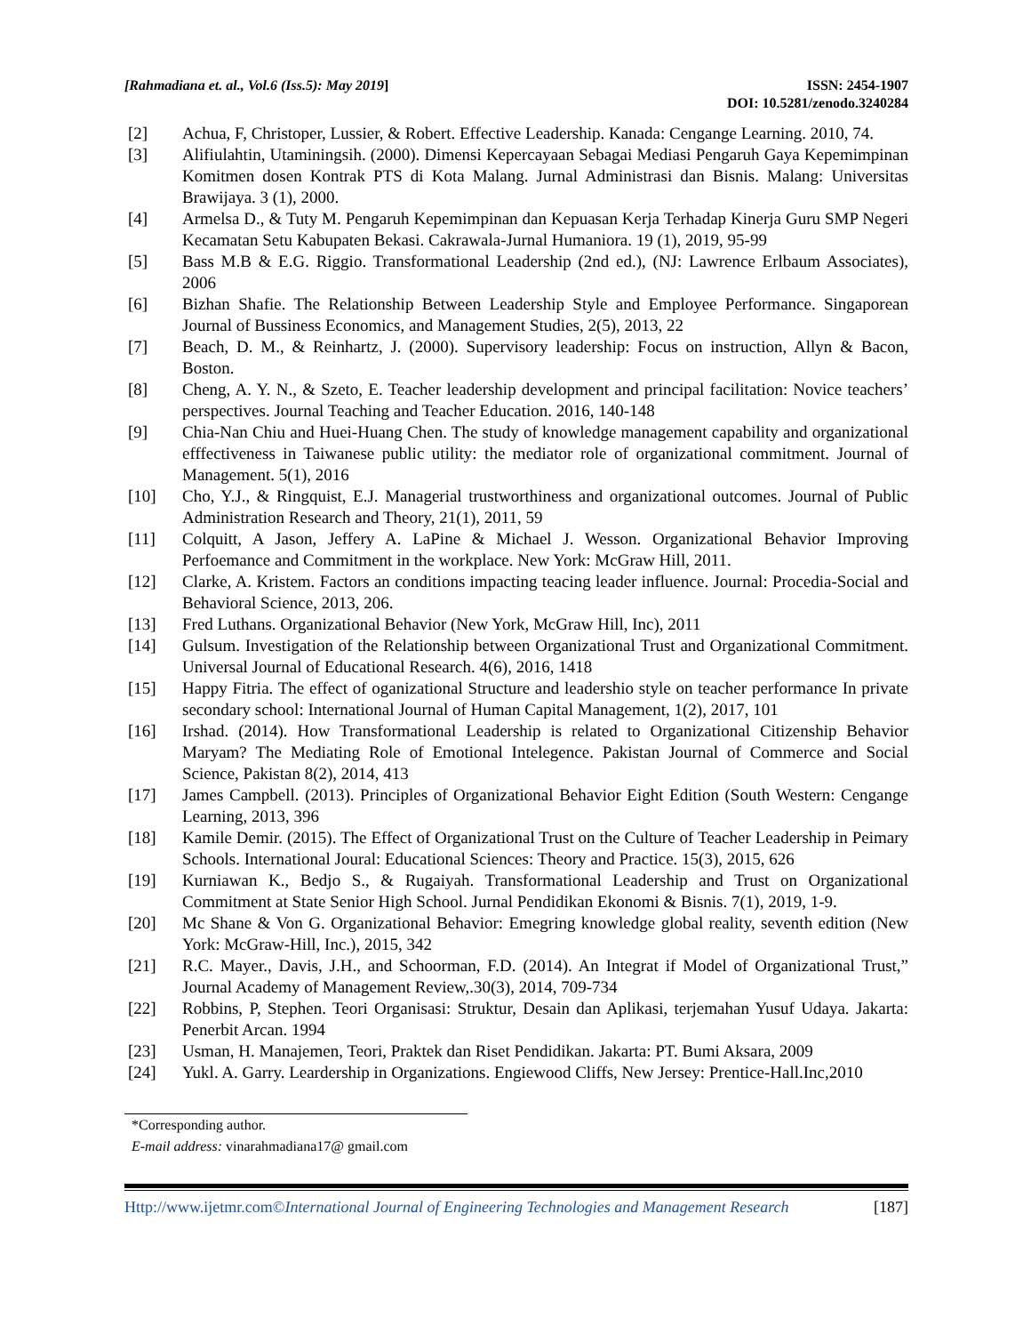[Rahmadiana et. al., Vol.6 (Iss.5): May 2019]
ISSN: 2454-1907
DOI: 10.5281/zenodo.3240284
[2] Achua, F, Christoper, Lussier, & Robert. Effective Leadership. Kanada: Cengange Learning. 2010, 74.
[3] Alifiulahtin, Utaminingsih. (2000). Dimensi Kepercayaan Sebagai Mediasi Pengaruh Gaya Kepemimpinan Komitmen dosen Kontrak PTS di Kota Malang. Jurnal Administrasi dan Bisnis. Malang: Universitas Brawijaya. 3 (1), 2000.
[4] Armelsa D., & Tuty M. Pengaruh Kepemimpinan dan Kepuasan Kerja Terhadap Kinerja Guru SMP Negeri Kecamatan Setu Kabupaten Bekasi. Cakrawala-Jurnal Humaniora. 19 (1), 2019, 95-99
[5] Bass M.B & E.G. Riggio. Transformational Leadership (2nd ed.), (NJ: Lawrence Erlbaum Associates), 2006
[6] Bizhan Shafie. The Relationship Between Leadership Style and Employee Performance. Singaporean Journal of Bussiness Economics, and Management Studies, 2(5), 2013, 22
[7] Beach, D. M., & Reinhartz, J. (2000). Supervisory leadership: Focus on instruction, Allyn & Bacon, Boston.
[8] Cheng, A. Y. N., & Szeto, E. Teacher leadership development and principal facilitation: Novice teachers’ perspectives. Journal Teaching and Teacher Education. 2016, 140-148
[9] Chia-Nan Chiu and Huei-Huang Chen. The study of knowledge management capability and organizational efffectiveness in Taiwanese public utility: the mediator role of organizational commitment. Journal of Management. 5(1), 2016
[10] Cho, Y.J., & Ringquist, E.J. Managerial trustworthiness and organizational outcomes. Journal of Public Administration Research and Theory, 21(1), 2011, 59
[11] Colquitt, A Jason, Jeffery A. LaPine & Michael J. Wesson. Organizational Behavior Improving Perfoemance and Commitment in the workplace. New York: McGraw Hill, 2011.
[12] Clarke, A. Kristem. Factors an conditions impacting teacing leader influence. Journal: Procedia-Social and Behavioral Science, 2013, 206.
[13] Fred Luthans. Organizational Behavior (New York, McGraw Hill, Inc), 2011
[14] Gulsum. Investigation of the Relationship between Organizational Trust and Organizational Commitment. Universal Journal of Educational Research. 4(6), 2016, 1418
[15] Happy Fitria. The effect of oganizational Structure and leadershio style on teacher performance In private secondary school: International Journal of Human Capital Management, 1(2), 2017, 101
[16] Irshad. (2014). How Transformational Leadership is related to Organizational Citizenship Behavior Maryam? The Mediating Role of Emotional Intelegence. Pakistan Journal of Commerce and Social Science, Pakistan 8(2), 2014, 413
[17] James Campbell. (2013). Principles of Organizational Behavior Eight Edition (South Western: Cengange Learning, 2013, 396
[18] Kamile Demir. (2015). The Effect of Organizational Trust on the Culture of Teacher Leadership in Peimary Schools. International Joural: Educational Sciences: Theory and Practice. 15(3), 2015, 626
[19] Kurniawan K., Bedjo S., & Rugaiyah. Transformational Leadership and Trust on Organizational Commitment at State Senior High School. Jurnal Pendidikan Ekonomi & Bisnis. 7(1), 2019, 1-9.
[20] Mc Shane & Von G. Organizational Behavior: Emegring knowledge global reality, seventh edition (New York: McGraw-Hill, Inc.), 2015, 342
[21] R.C. Mayer., Davis, J.H., and Schoorman, F.D. (2014). An Integrat if Model of Organizational Trust,” Journal Academy of Management Review,.30(3), 2014, 709-734
[22] Robbins, P, Stephen. Teori Organisasi: Struktur, Desain dan Aplikasi, terjemahan Yusuf Udaya. Jakarta: Penerbit Arcan. 1994
[23] Usman, H. Manajemen, Teori, Praktek dan Riset Pendidikan. Jakarta: PT. Bumi Aksara, 2009
[24] Yukl. A. Garry. Leardership in Organizations. Engiewood Cliffs, New Jersey: Prentice-Hall.Inc,2010
*Corresponding author.
E-mail address: vinarahmadiana17@ gmail.com
Http://www.ijetmr.com©International Journal of Engineering Technologies and Management Research
[187]